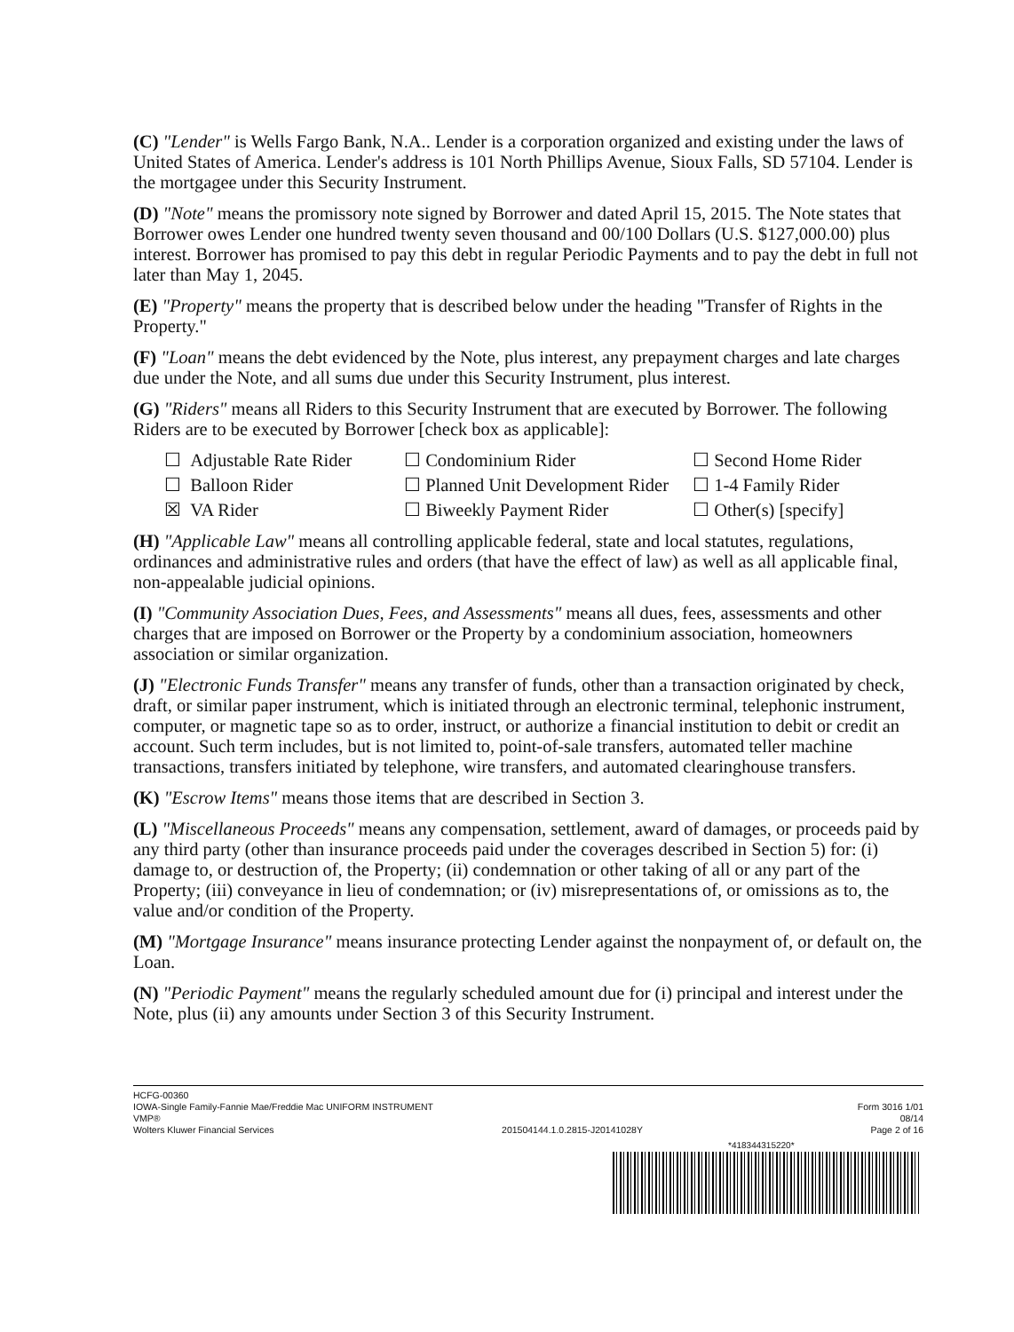(C) "Lender" is Wells Fargo Bank, N.A.. Lender is a corporation organized and existing under the laws of United States of America. Lender's address is 101 North Phillips Avenue, Sioux Falls, SD 57104. Lender is the mortgagee under this Security Instrument.
(D) "Note" means the promissory note signed by Borrower and dated April 15, 2015. The Note states that Borrower owes Lender one hundred twenty seven thousand and 00/100 Dollars (U.S. $127,000.00) plus interest. Borrower has promised to pay this debt in regular Periodic Payments and to pay the debt in full not later than May 1, 2045.
(E) "Property" means the property that is described below under the heading "Transfer of Rights in the Property."
(F) "Loan" means the debt evidenced by the Note, plus interest, any prepayment charges and late charges due under the Note, and all sums due under this Security Instrument, plus interest.
(G) "Riders" means all Riders to this Security Instrument that are executed by Borrower. The following Riders are to be executed by Borrower [check box as applicable]:
☐ Adjustable Rate Rider
☐ Condominium Rider
☐ Second Home Rider
☐ Balloon Rider
☐ Planned Unit Development Rider
☐ 1-4 Family Rider
☒ VA Rider
☐ Biweekly Payment Rider
☐ Other(s) [specify]
(H) "Applicable Law" means all controlling applicable federal, state and local statutes, regulations, ordinances and administrative rules and orders (that have the effect of law) as well as all applicable final, non-appealable judicial opinions.
(I) "Community Association Dues, Fees, and Assessments" means all dues, fees, assessments and other charges that are imposed on Borrower or the Property by a condominium association, homeowners association or similar organization.
(J) "Electronic Funds Transfer" means any transfer of funds, other than a transaction originated by check, draft, or similar paper instrument, which is initiated through an electronic terminal, telephonic instrument, computer, or magnetic tape so as to order, instruct, or authorize a financial institution to debit or credit an account. Such term includes, but is not limited to, point-of-sale transfers, automated teller machine transactions, transfers initiated by telephone, wire transfers, and automated clearinghouse transfers.
(K) "Escrow Items" means those items that are described in Section 3.
(L) "Miscellaneous Proceeds" means any compensation, settlement, award of damages, or proceeds paid by any third party (other than insurance proceeds paid under the coverages described in Section 5) for: (i) damage to, or destruction of, the Property; (ii) condemnation or other taking of all or any part of the Property; (iii) conveyance in lieu of condemnation; or (iv) misrepresentations of, or omissions as to, the value and/or condition of the Property.
(M) "Mortgage Insurance" means insurance protecting Lender against the nonpayment of, or default on, the Loan.
(N) "Periodic Payment" means the regularly scheduled amount due for (i) principal and interest under the Note, plus (ii) any amounts under Section 3 of this Security Instrument.
HCFG-00360
IOWA-Single Family-Fannie Mae/Freddie Mac UNIFORM INSTRUMENT Form 3016 1/01
VMP® 08/14
Wolters Kluwer Financial Services 201504144.1.0.2815-J20141028Y Page 2 of 16
*418344315220*